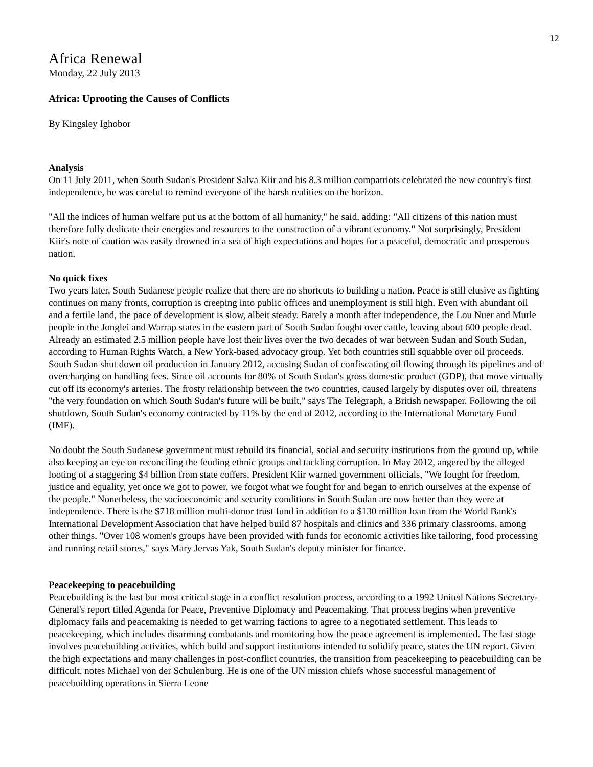12
Africa Renewal
Monday, 22 July 2013
Africa: Uprooting the Causes of Conflicts
By Kingsley Ighobor
Analysis
On 11 July 2011, when South Sudan's President Salva Kiir and his 8.3 million compatriots celebrated the new country's first independence, he was careful to remind everyone of the harsh realities on the horizon.
"All the indices of human welfare put us at the bottom of all humanity," he said, adding: "All citizens of this nation must therefore fully dedicate their energies and resources to the construction of a vibrant economy." Not surprisingly, President Kiir's note of caution was easily drowned in a sea of high expectations and hopes for a peaceful, democratic and prosperous nation.
No quick fixes
Two years later, South Sudanese people realize that there are no shortcuts to building a nation. Peace is still elusive as fighting continues on many fronts, corruption is creeping into public offices and unemployment is still high. Even with abundant oil and a fertile land, the pace of development is slow, albeit steady. Barely a month after independence, the Lou Nuer and Murle people in the Jonglei and Warrap states in the eastern part of South Sudan fought over cattle, leaving about 600 people dead. Already an estimated 2.5 million people have lost their lives over the two decades of war between Sudan and South Sudan, according to Human Rights Watch, a New York-based advocacy group. Yet both countries still squabble over oil proceeds. South Sudan shut down oil production in January 2012, accusing Sudan of confiscating oil flowing through its pipelines and of overcharging on handling fees. Since oil accounts for 80% of South Sudan's gross domestic product (GDP), that move virtually cut off its economy's arteries. The frosty relationship between the two countries, caused largely by disputes over oil, threatens "the very foundation on which South Sudan's future will be built," says The Telegraph, a British newspaper. Following the oil shutdown, South Sudan's economy contracted by 11% by the end of 2012, according to the International Monetary Fund (IMF).
No doubt the South Sudanese government must rebuild its financial, social and security institutions from the ground up, while also keeping an eye on reconciling the feuding ethnic groups and tackling corruption. In May 2012, angered by the alleged looting of a staggering $4 billion from state coffers, President Kiir warned government officials, "We fought for freedom, justice and equality, yet once we got to power, we forgot what we fought for and began to enrich ourselves at the expense of the people." Nonetheless, the socioeconomic and security conditions in South Sudan are now better than they were at independence. There is the $718 million multi-donor trust fund in addition to a $130 million loan from the World Bank's International Development Association that have helped build 87 hospitals and clinics and 336 primary classrooms, among other things. "Over 108 women's groups have been provided with funds for economic activities like tailoring, food processing and running retail stores," says Mary Jervas Yak, South Sudan's deputy minister for finance.
Peacekeeping to peacebuilding
Peacebuilding is the last but most critical stage in a conflict resolution process, according to a 1992 United Nations Secretary-General's report titled Agenda for Peace, Preventive Diplomacy and Peacemaking. That process begins when preventive diplomacy fails and peacemaking is needed to get warring factions to agree to a negotiated settlement. This leads to peacekeeping, which includes disarming combatants and monitoring how the peace agreement is implemented. The last stage involves peacebuilding activities, which build and support institutions intended to solidify peace, states the UN report. Given the high expectations and many challenges in post-conflict countries, the transition from peacekeeping to peacebuilding can be difficult, notes Michael von der Schulenburg. He is one of the UN mission chiefs whose successful management of peacebuilding operations in Sierra Leone